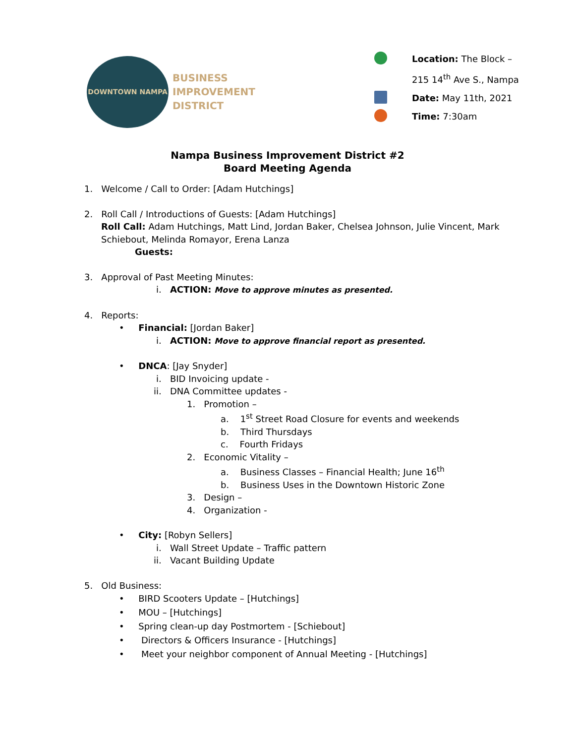DOWNTOWN NAMPA
BUSINESS
IMPROVEMENT
DISTRICT
Location: The Block –
215 14<sup>th</sup> Ave S., Nampa
Date: May 11th, 2021
Time: 7:30am
Nampa Business Improvement District #2
Board Meeting Agenda
1. Welcome / Call to Order: [Adam Hutchings]
2. Roll Call / Introductions of Guests: [Adam Hutchings]
Roll Call: Adam Hutchings, Matt Lind, Jordan Baker, Chelsea Johnson, Julie Vincent, Mark
Schiebout, Melinda Romayor, Erena Lanza
Guests:
3. Approval of Past Meeting Minutes:
i. ACTION: Move to approve minutes as presented.
4. Reports:
• Financial: [Jordan Baker]
i. ACTION: Move to approve financial report as presented.
• DNCA: [Jay Snyder]
i. BID Invoicing update -
ii. DNA Committee updates -
1. Promotion –
a. 1<sup>st</sup> Street Road Closure for events and weekends
b. Third Thursdays
c. Fourth Fridays
2. Economic Vitality –
a. Business Classes – Financial Health; June 16<sup>th</sup>
b. Business Uses in the Downtown Historic Zone
3. Design –
4. Organization -
• City: [Robyn Sellers]
i. Wall Street Update – Traffic pattern
ii. Vacant Building Update
5. Old Business:
• BIRD Scooters Update – [Hutchings]
• MOU – [Hutchings]
• Spring clean-up day Postmortem - [Schiebout]
• Directors & Officers Insurance - [Hutchings]
• Meet your neighbor component of Annual Meeting - [Hutchings]